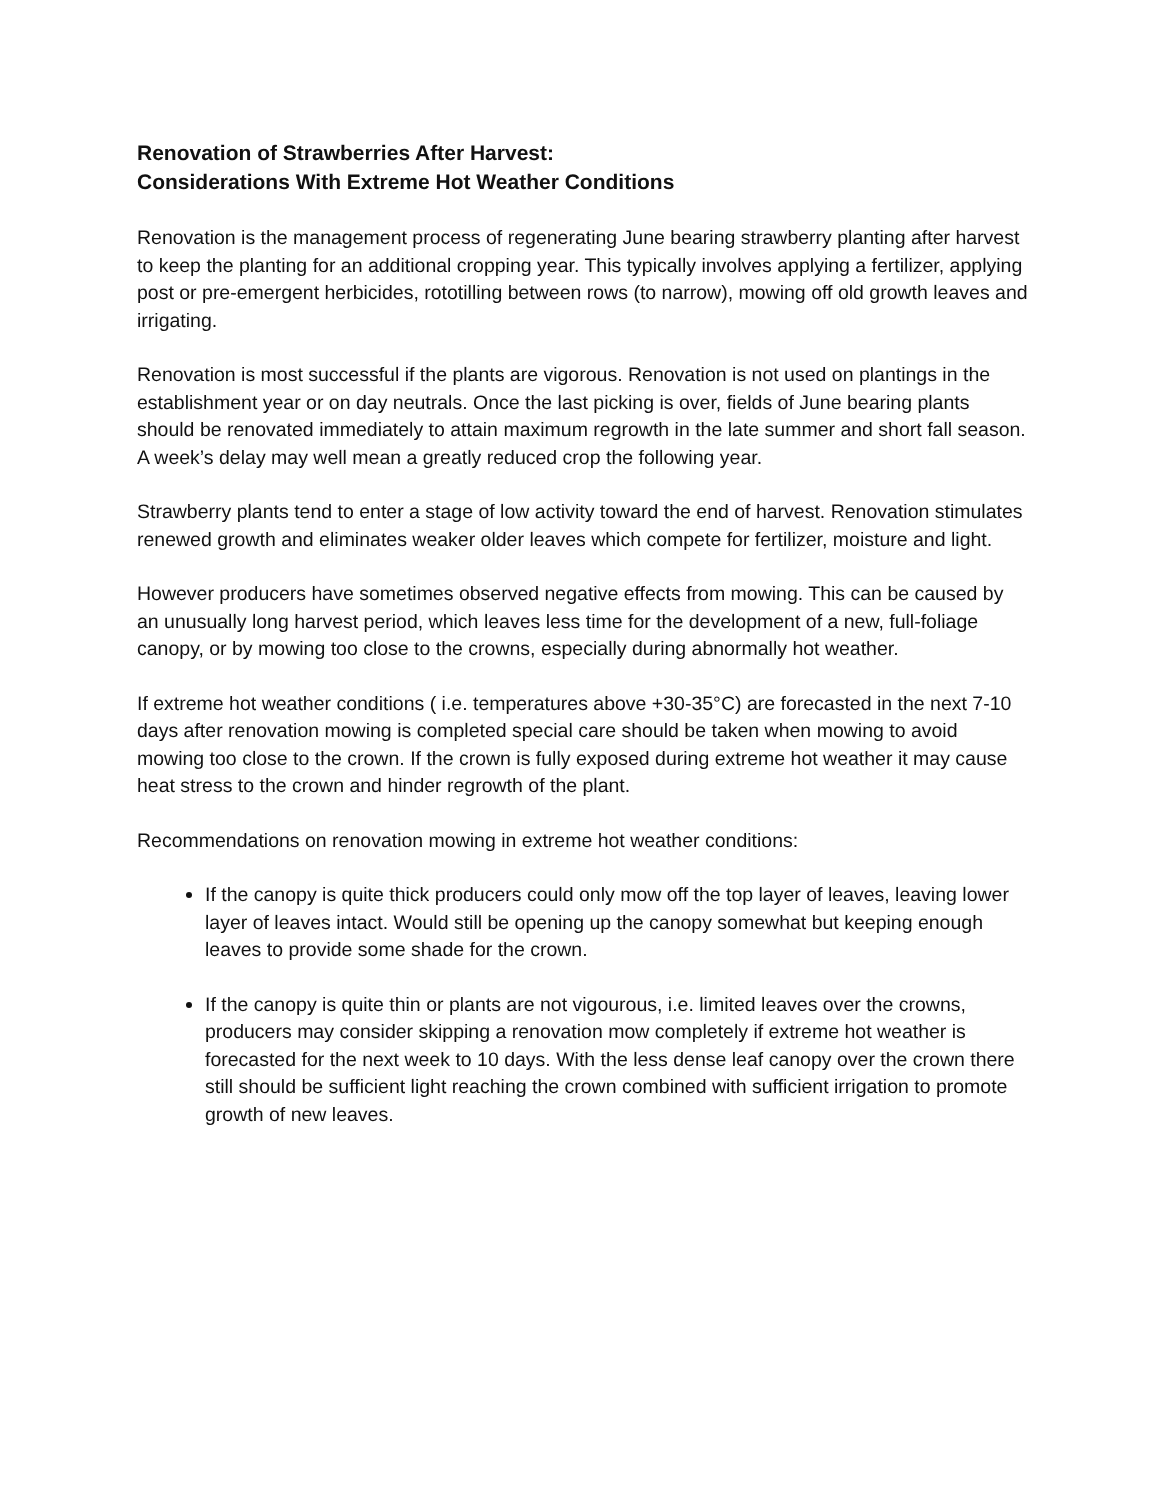Renovation of Strawberries After Harvest:
Considerations With Extreme Hot Weather Conditions
Renovation is the management process of regenerating June bearing strawberry planting after harvest to keep the planting for an additional cropping year. This typically involves applying a fertilizer, applying post or pre-emergent herbicides, rototilling between rows (to narrow), mowing off old growth leaves and irrigating.
Renovation is most successful if the plants are vigorous. Renovation is not used on plantings in the establishment year or on day neutrals. Once the last picking is over, fields of June bearing plants should be renovated immediately to attain maximum regrowth in the late summer and short fall season. A week’s delay may well mean a greatly reduced crop the following year.
Strawberry plants tend to enter a stage of low activity toward the end of harvest. Renovation stimulates renewed growth and eliminates weaker older leaves which compete for fertilizer, moisture and light.
However producers have sometimes observed negative effects from mowing. This can be caused by an unusually long harvest period, which leaves less time for the development of a new, full-foliage canopy, or by mowing too close to the crowns, especially during abnormally hot weather.
If extreme hot weather conditions ( i.e. temperatures above +30-35°C) are forecasted in the next 7-10 days after renovation mowing is completed special care should be taken when mowing to avoid mowing too close to the crown. If the crown is fully exposed during extreme hot weather it may cause heat stress to the crown and hinder regrowth of the plant.
Recommendations on renovation mowing in extreme hot weather conditions:
If the canopy is quite thick producers could only mow off the top layer of leaves, leaving lower layer of leaves intact. Would still be opening up the canopy somewhat but keeping enough leaves to provide some shade for the crown.
If the canopy is quite thin or plants are not vigourous, i.e. limited leaves over the crowns, producers may consider skipping a renovation mow completely if extreme hot weather is forecasted for the next week to 10 days. With the less dense leaf canopy over the crown there still should be sufficient light reaching the crown combined with sufficient irrigation to promote growth of new leaves.